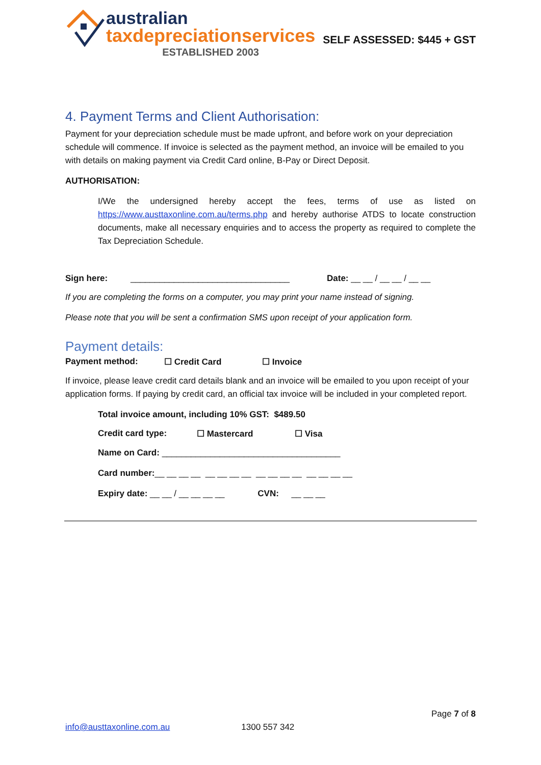australian
taxdepreciationservices
ESTABLISHED 2003
SELF ASSESSED: $445 + GST
4. Payment Terms and Client Authorisation:
Payment for your depreciation schedule must be made upfront, and before work on your depreciation schedule will commence. If invoice is selected as the payment method, an invoice will be emailed to you with details on making payment via Credit Card online, B-Pay or Direct Deposit.
AUTHORISATION:
I/We the undersigned hereby accept the fees, terms of use as listed on https://www.austtaxonline.com.au/terms.php and hereby authorise ATDS to locate construction documents, make all necessary enquiries and to access the property as required to complete the Tax Depreciation Schedule.
Sign here: _________________________________ Date: __ __ / __ __ / __ __
If you are completing the forms on a computer, you may print your name instead of signing.
Please note that you will be sent a confirmation SMS upon receipt of your application form.
Payment details:
Payment method: ☐ Credit Card ☐ Invoice
If invoice, please leave credit card details blank and an invoice will be emailed to you upon receipt of your application forms. If paying by credit card, an official tax invoice will be included in your completed report.
Total invoice amount, including 10% GST: $489.50
Credit card type: ☐ Mastercard ☐ Visa
Name on Card: _____________________________________
Card number:__ __ __ __ __ __ __ __ __ __ __ __ __ __ __ __
Expiry date: __ __ / __ __ __ __ CVN: __ __ __
Page 7 of 8
info@austtaxonline.com.au 1300 557 342